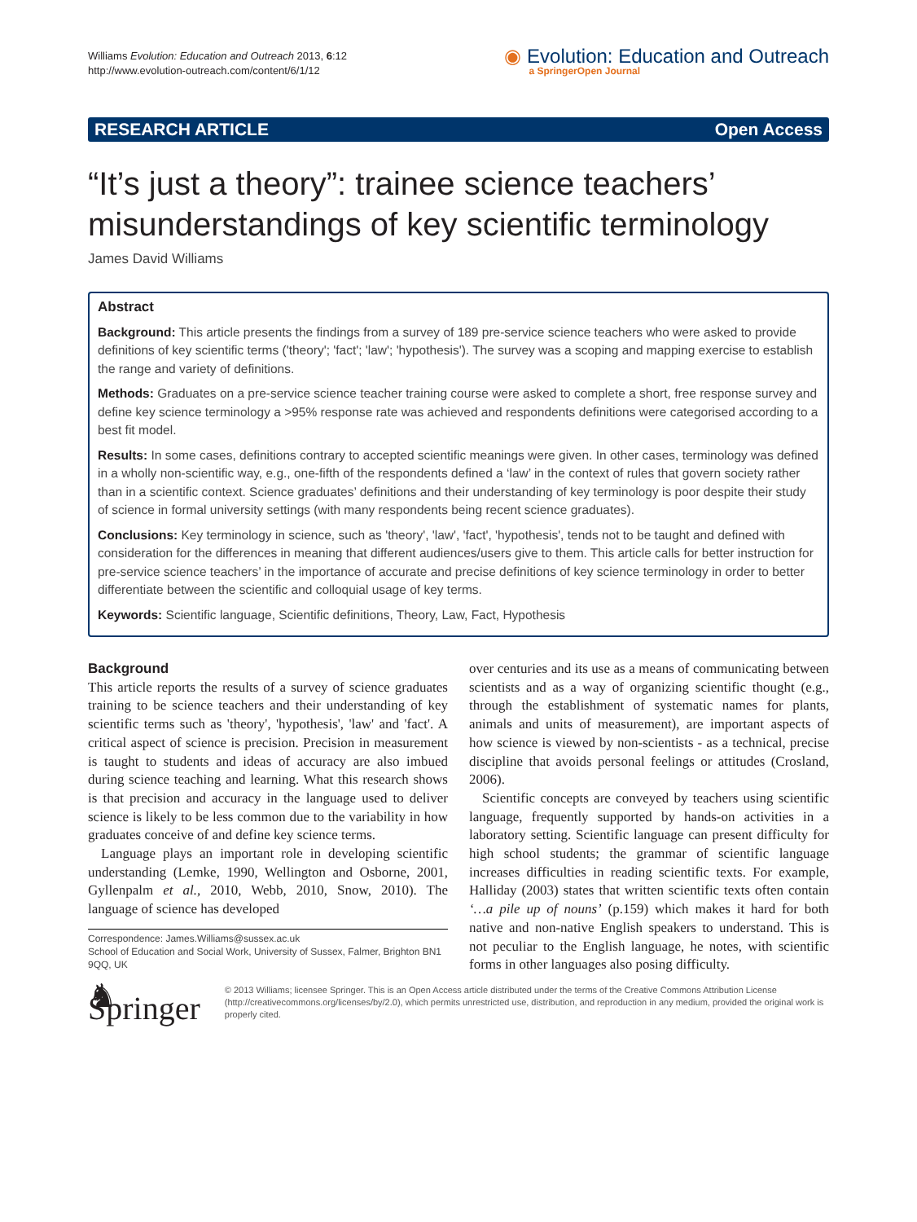Williams Evolution: Education and Outreach 2013, 6:12
http://www.evolution-outreach.com/content/6/1/12
◉ Evolution: Education and Outreach
a SpringerOpen Journal
RESEARCH ARTICLE Open Access
“It’s just a theory”: trainee science teachers’ misunderstandings of key scientific terminology
James David Williams
Abstract
Background: This article presents the findings from a survey of 189 pre-service science teachers who were asked to provide definitions of key scientific terms ('theory'; 'fact'; 'law'; 'hypothesis'). The survey was a scoping and mapping exercise to establish the range and variety of definitions.
Methods: Graduates on a pre-service science teacher training course were asked to complete a short, free response survey and define key science terminology a >95% response rate was achieved and respondents definitions were categorised according to a best fit model.
Results: In some cases, definitions contrary to accepted scientific meanings were given. In other cases, terminology was defined in a wholly non-scientific way, e.g., one-fifth of the respondents defined a ‘law’ in the context of rules that govern society rather than in a scientific context. Science graduates’ definitions and their understanding of key terminology is poor despite their study of science in formal university settings (with many respondents being recent science graduates).
Conclusions: Key terminology in science, such as 'theory', 'law', 'fact', 'hypothesis', tends not to be taught and defined with consideration for the differences in meaning that different audiences/users give to them. This article calls for better instruction for pre-service science teachers’ in the importance of accurate and precise definitions of key science terminology in order to better differentiate between the scientific and colloquial usage of key terms.
Keywords: Scientific language, Scientific definitions, Theory, Law, Fact, Hypothesis
Background
This article reports the results of a survey of science graduates training to be science teachers and their understanding of key scientific terms such as 'theory', 'hypothesis', 'law' and 'fact'. A critical aspect of science is precision. Precision in measurement is taught to students and ideas of accuracy are also imbued during science teaching and learning. What this research shows is that precision and accuracy in the language used to deliver science is likely to be less common due to the variability in how graduates conceive of and define key science terms.
Language plays an important role in developing scientific understanding (Lemke, 1990, Wellington and Osborne, 2001, Gyllenpalm et al., 2010, Webb, 2010, Snow, 2010). The language of science has developed
Correspondence: James.Williams@sussex.ac.uk
School of Education and Social Work, University of Sussex, Falmer, Brighton BN1 9QQ, UK
over centuries and its use as a means of communicating between scientists and as a way of organizing scientific thought (e.g., through the establishment of systematic names for plants, animals and units of measurement), are important aspects of how science is viewed by non-scientists - as a technical, precise discipline that avoids personal feelings or attitudes (Crosland, 2006).
Scientific concepts are conveyed by teachers using scientific language, frequently supported by hands-on activities in a laboratory setting. Scientific language can present difficulty for high school students; the grammar of scientific language increases difficulties in reading scientific texts. For example, Halliday (2003) states that written scientific texts often contain ‘…a pile up of nouns’ (p.159) which makes it hard for both native and non-native English speakers to understand. This is not peculiar to the English language, he notes, with scientific forms in other languages also posing difficulty.
♞ Springer
© 2013 Williams; licensee Springer. This is an Open Access article distributed under the terms of the Creative Commons Attribution License (http://creativecommons.org/licenses/by/2.0), which permits unrestricted use, distribution, and reproduction in any medium, provided the original work is properly cited.